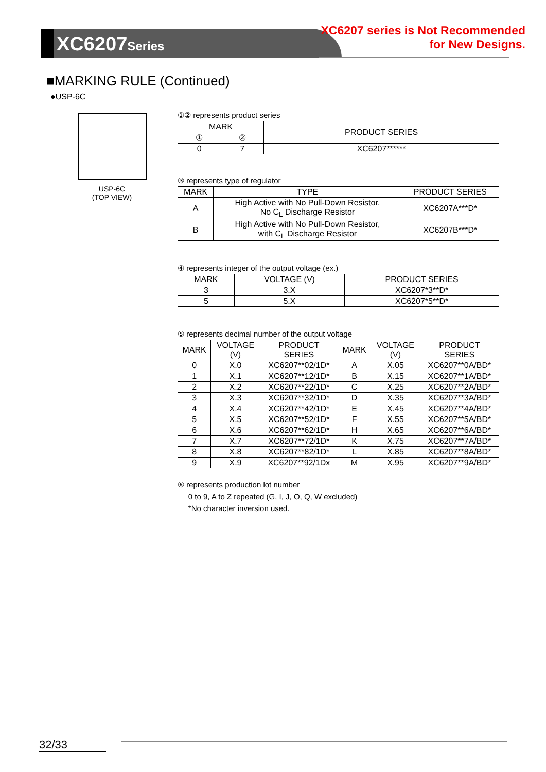XC6207Series
XC6207 series is Not Recommended
for New Designs.
■MARKING RULE (Continued)
●USP-6C
USP-6C
(TOP VIEW)
①② represents product series
| MARK | | PRODUCT SERIES |
| --- | --- | --- |
| ① | ② | |
| 0 | 7 | XC6207****** |
③ represents type of regulator
| MARK | TYPE | PRODUCT SERIES |
| --- | --- | --- |
| A | High Active with No Pull-Down Resistor, No C<sub>L</sub> Discharge Resistor | XC6207A***D* |
| B | High Active with No Pull-Down Resistor, with C<sub>L</sub> Discharge Resistor | XC6207B***D* |
④ represents integer of the output voltage (ex.)
| MARK | VOLTAGE (V) | PRODUCT SERIES |
| --- | --- | --- |
| 3 | 3.X | XC6207*3**D* |
| 5 | 5.X | XC6207*5**D* |
⑤ represents decimal number of the output voltage
| MARK | VOLTAGE (V) | PRODUCT SERIES | MARK | VOLTAGE (V) | PRODUCT SERIES |
| --- | --- | --- | --- | --- | --- |
| 0 | X.0 | XC6207**02/1D* | A | X.05 | XC6207**0A/BD* |
| 1 | X.1 | XC6207**12/1D* | B | X.15 | XC6207**1A/BD* |
| 2 | X.2 | XC6207**22/1D* | C | X.25 | XC6207**2A/BD* |
| 3 | X.3 | XC6207**32/1D* | D | X.35 | XC6207**3A/BD* |
| 4 | X.4 | XC6207**42/1D* | E | X.45 | XC6207**4A/BD* |
| 5 | X.5 | XC6207**52/1D* | F | X.55 | XC6207**5A/BD* |
| 6 | X.6 | XC6207**62/1D* | H | X.65 | XC6207**6A/BD* |
| 7 | X.7 | XC6207**72/1D* | K | X.75 | XC6207**7A/BD* |
| 8 | X.8 | XC6207**82/1D* | L | X.85 | XC6207**8A/BD* |
| 9 | X.9 | XC6207**92/1Dx | M | X.95 | XC6207**9A/BD* |
⑥ represents production lot number
0 to 9, A to Z repeated (G, I, J, O, Q, W excluded)
*No character inversion used.
32/33